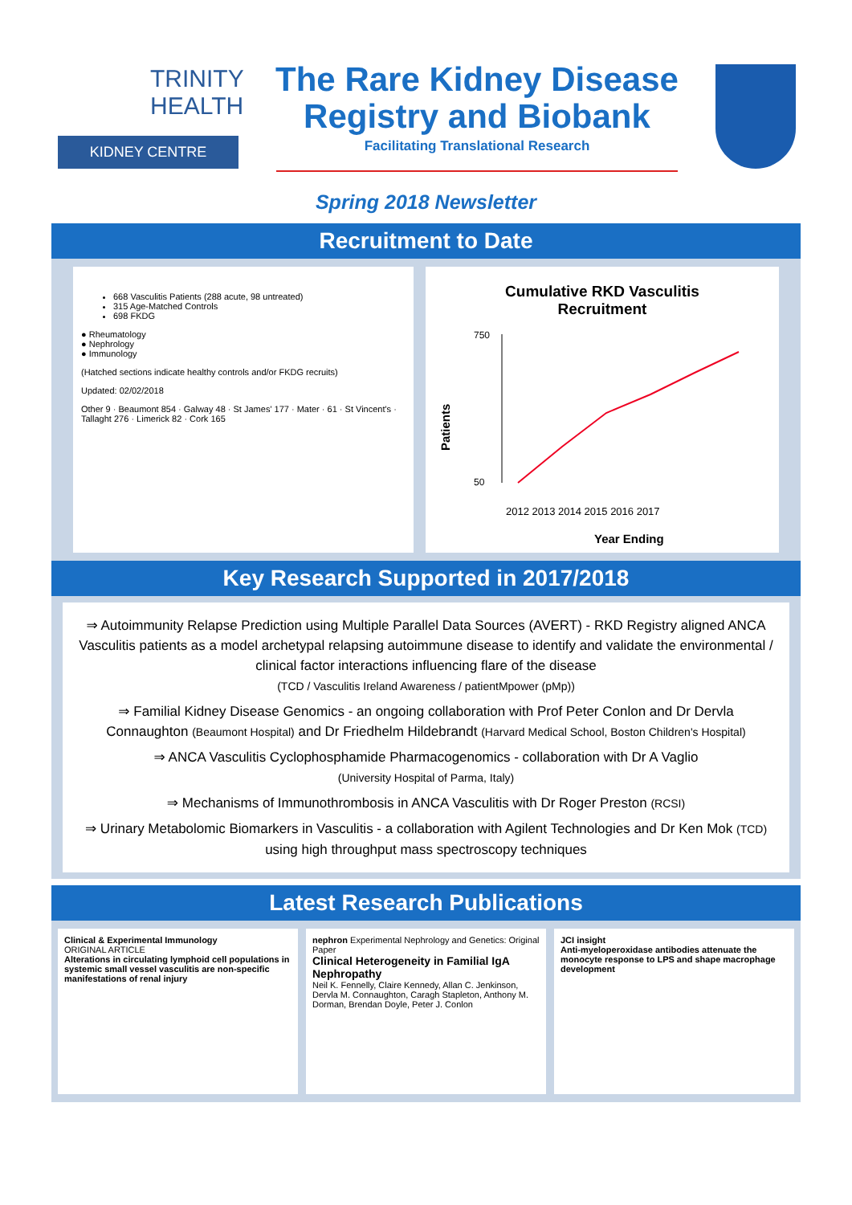TRINITY
HEALTH
KIDNEY CENTRE
The Rare Kidney Disease
Registry and Biobank
Facilitating Translational Research
Spring 2018 Newsletter
Recruitment to Date
668 Vasculitis Patients (288 acute, 98 untreated)
315 Age-Matched Controls
698 FKDG
● Rheumatology
● Nephrology
● Immunology
(Hatched sections indicate healthy controls and/or FKDG recruits)
Updated: 02/02/2018
Other 9 · Beaumont 854 · Galway 48 · St James' 177 · Mater · 61 · St Vincent's · Tallaght 276 · Limerick 82 · Cork 165
Cumulative RKD Vasculitis
Recruitment
Patients
750
50
2012 2013 2014 2015 2016 2017
Year Ending
Key Research Supported in 2017/2018
⇒ Autoimmunity Relapse Prediction using Multiple Parallel Data Sources (AVERT) - RKD Registry aligned ANCA Vasculitis patients as a model archetypal relapsing autoimmune disease to identify and validate the environmental / clinical factor interactions influencing flare of the disease
(TCD / Vasculitis Ireland Awareness / patientMpower (pMp))
⇒ Familial Kidney Disease Genomics - an ongoing collaboration with Prof Peter Conlon and Dr Dervla Connaughton (Beaumont Hospital) and Dr Friedhelm Hildebrandt (Harvard Medical School, Boston Children's Hospital)
⇒ ANCA Vasculitis Cyclophosphamide Pharmacogenomics - collaboration with Dr A Vaglio
(University Hospital of Parma, Italy)
⇒ Mechanisms of Immunothrombosis in ANCA Vasculitis with Dr Roger Preston (RCSI)
⇒ Urinary Metabolomic Biomarkers in Vasculitis - a collaboration with Agilent Technologies and Dr Ken Mok (TCD) using high throughput mass spectroscopy techniques
Latest Research Publications
Clinical & Experimental Immunology
ORIGINAL ARTICLE
Alterations in circulating lymphoid cell populations in systemic small vessel vasculitis are non-specific manifestations of renal injury
nephron Experimental Nephrology and Genetics: Original Paper
Clinical Heterogeneity in Familial IgA Nephropathy
Neil K. Fennelly, Claire Kennedy, Allan C. Jenkinson, Dervla M. Connaughton, Caragh Stapleton, Anthony M. Dorman, Brendan Doyle, Peter J. Conlon
JCI insight
Anti-myeloperoxidase antibodies attenuate the monocyte response to LPS and shape macrophage development